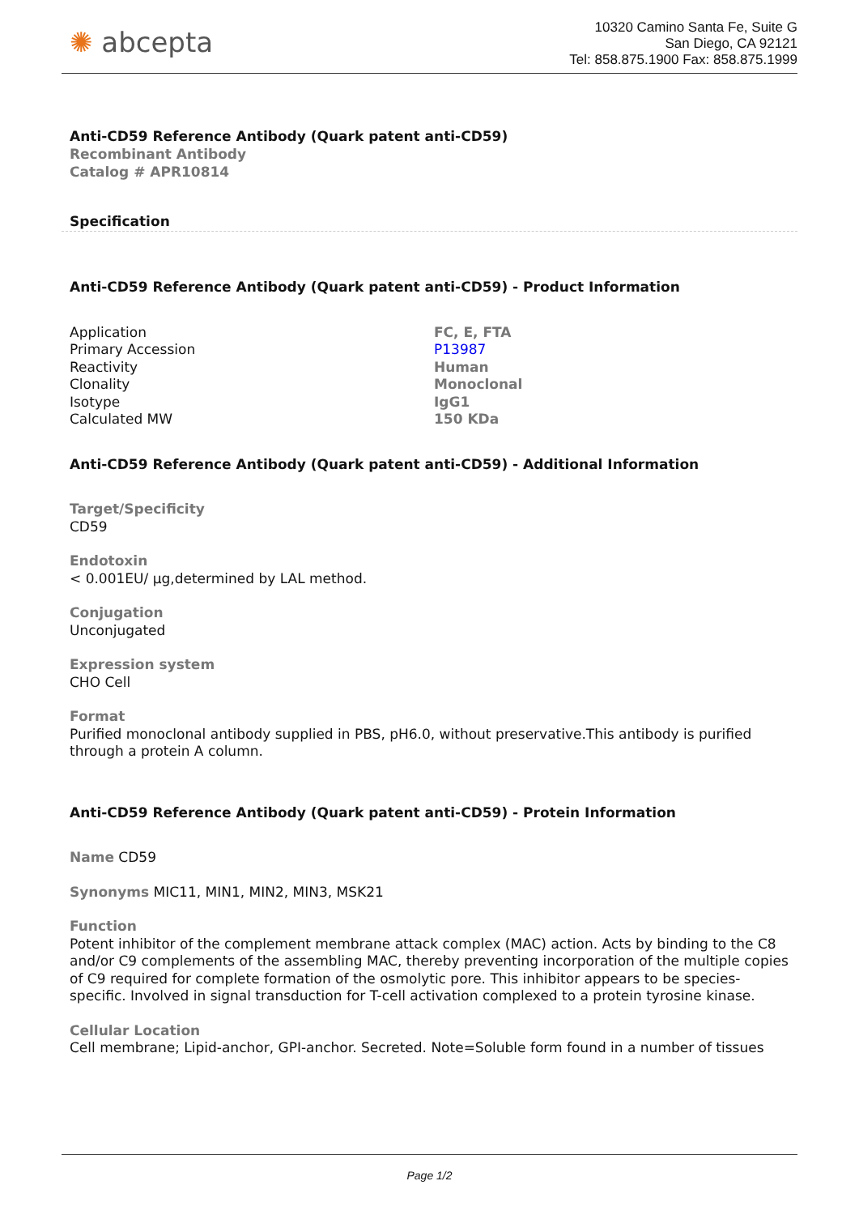✺ abcepta
10320 Camino Santa Fe, Suite G
San Diego, CA 92121
Tel: 858.875.1900 Fax: 858.875.1999
Anti-CD59 Reference Antibody (Quark patent anti-CD59)
Recombinant Antibody
Catalog # APR10814
Specification
Anti-CD59 Reference Antibody (Quark patent anti-CD59) - Product Information
| Application | FC, E, FTA |
| Primary Accession | P13987 |
| Reactivity | Human |
| Clonality | Monoclonal |
| Isotype | IgG1 |
| Calculated MW | 150 KDa |
Anti-CD59 Reference Antibody (Quark patent anti-CD59) - Additional Information
Target/Specificity
CD59
Endotoxin
< 0.001EU/ μg,determined by LAL method.
Conjugation
Unconjugated
Expression system
CHO Cell
Format
Purified monoclonal antibody supplied in PBS, pH6.0, without preservative.This antibody is purified through a protein A column.
Anti-CD59 Reference Antibody (Quark patent anti-CD59) - Protein Information
Name CD59
Synonyms MIC11, MIN1, MIN2, MIN3, MSK21
Function
Potent inhibitor of the complement membrane attack complex (MAC) action. Acts by binding to the C8 and/or C9 complements of the assembling MAC, thereby preventing incorporation of the multiple copies of C9 required for complete formation of the osmolytic pore. This inhibitor appears to be species-specific. Involved in signal transduction for T-cell activation complexed to a protein tyrosine kinase.
Cellular Location
Cell membrane; Lipid-anchor, GPI-anchor. Secreted. Note=Soluble form found in a number of tissues
Page 1/2